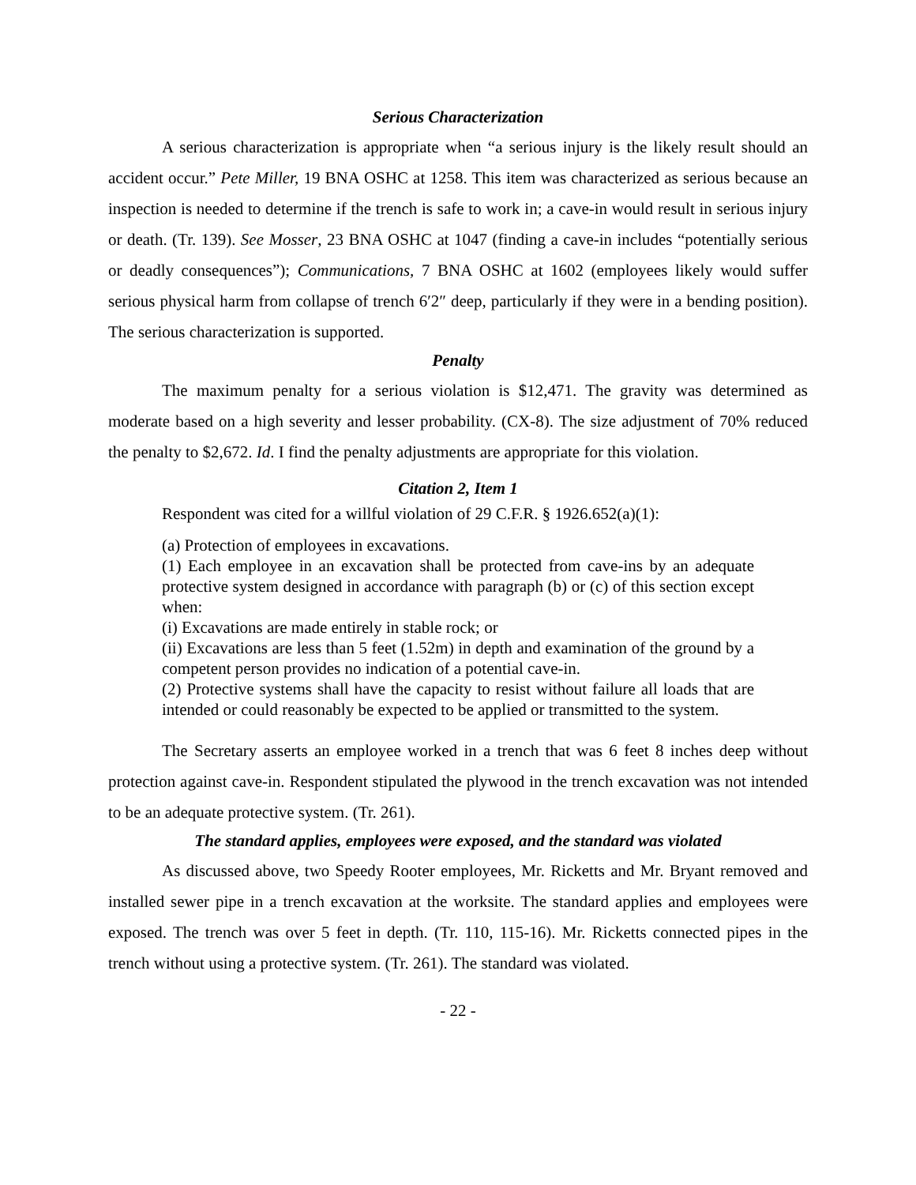Serious Characterization
A serious characterization is appropriate when “a serious injury is the likely result should an accident occur.” Pete Miller, 19 BNA OSHC at 1258. This item was characterized as serious because an inspection is needed to determine if the trench is safe to work in; a cave-in would result in serious injury or death. (Tr. 139). See Mosser, 23 BNA OSHC at 1047 (finding a cave-in includes “potentially serious or deadly consequences”); Communications, 7 BNA OSHC at 1602 (employees likely would suffer serious physical harm from collapse of trench 6′2″ deep, particularly if they were in a bending position). The serious characterization is supported.
Penalty
The maximum penalty for a serious violation is $12,471. The gravity was determined as moderate based on a high severity and lesser probability. (CX-8). The size adjustment of 70% reduced the penalty to $2,672. Id. I find the penalty adjustments are appropriate for this violation.
Citation 2, Item 1
Respondent was cited for a willful violation of 29 C.F.R. § 1926.652(a)(1):
(a) Protection of employees in excavations.
(1) Each employee in an excavation shall be protected from cave-ins by an adequate protective system designed in accordance with paragraph (b) or (c) of this section except when:
(i) Excavations are made entirely in stable rock; or
(ii) Excavations are less than 5 feet (1.52m) in depth and examination of the ground by a competent person provides no indication of a potential cave-in.
(2) Protective systems shall have the capacity to resist without failure all loads that are intended or could reasonably be expected to be applied or transmitted to the system.
The Secretary asserts an employee worked in a trench that was 6 feet 8 inches deep without protection against cave-in. Respondent stipulated the plywood in the trench excavation was not intended to be an adequate protective system. (Tr. 261).
The standard applies, employees were exposed, and the standard was violated
As discussed above, two Speedy Rooter employees, Mr. Ricketts and Mr. Bryant removed and installed sewer pipe in a trench excavation at the worksite. The standard applies and employees were exposed. The trench was over 5 feet in depth. (Tr. 110, 115-16). Mr. Ricketts connected pipes in the trench without using a protective system. (Tr. 261). The standard was violated.
- 22 -